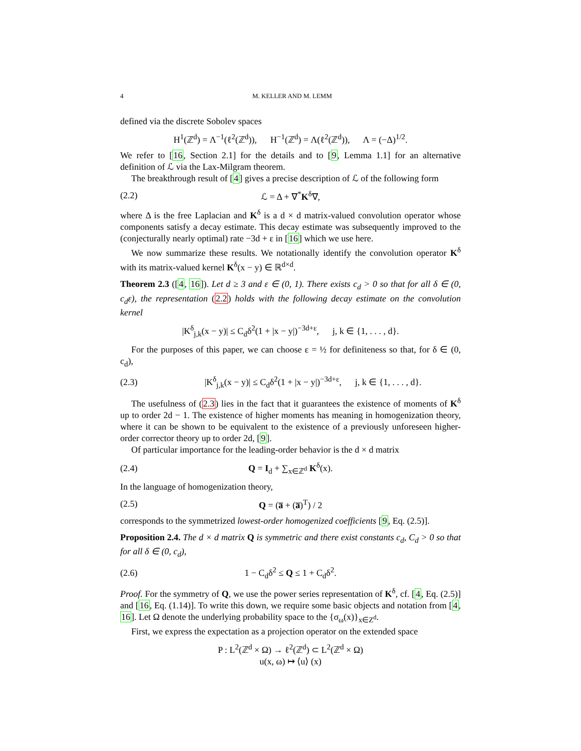4 M. KELLER AND M. LEMM
defined via the discrete Sobolev spaces
H<sup>1</sup>(ℤ<sup>d</sup>) = Λ<sup>−1</sup>(ℓ<sup>2</sup>(ℤ<sup>d</sup>)), H<sup>−1</sup>(ℤ<sup>d</sup>) = Λ(ℓ<sup>2</sup>(ℤ<sup>d</sup>)), Λ = (−Δ)<sup>1/2</sup>.
We refer to [16, Section 2.1] for the details and to [9, Lemma 1.1] for an alternative definition of ℒ via the Lax-Milgram theorem.
The breakthrough result of [4] gives a precise description of ℒ of the following form
(2.2) ℒ = Δ + ∇<sup>*</sup>K<sup>δ</sup>∇,
where Δ is the free Laplacian and K<sup>δ</sup> is a d × d matrix-valued convolution operator whose components satisfy a decay estimate. This decay estimate was subsequently improved to the (conjecturally nearly optimal) rate −3d + ε in [16] which we use here.
We now summarize these results. We notationally identify the convolution operator K<sup>δ</sup> with its matrix-valued kernel K<sup>δ</sup>(x − y) ∈ ℝ<sup>d×d</sup>.
Theorem 2.3 ([4, 16]). Let d ≥ 3 and ε ∈ (0, 1). There exists c<sub>d</sub> > 0 so that for all δ ∈ (0, c<sub>d</sub>ε), the representation (2.2) holds with the following decay estimate on the convolution kernel
|K<sup>δ</sup><sub>j,k</sub>(x − y)| ≤ C<sub>d</sub>δ<sup>2</sup>(1 + |x − y|)<sup>−3d+ε</sup>, j, k ∈ {1, . . . , d}.
For the purposes of this paper, we can choose ε = ½ for definiteness so that, for δ ∈ (0, c<sub>d</sub>),
(2.3) |K<sup>δ</sup><sub>j,k</sub>(x − y)| ≤ C<sub>d</sub>δ<sup>2</sup>(1 + |x − y|)<sup>−3d+ε</sup>, j, k ∈ {1, . . . , d}.
The usefulness of (2.3) lies in the fact that it guarantees the existence of moments of K<sup>δ</sup> up to order 2d − 1. The existence of higher moments has meaning in homogenization theory, where it can be shown to be equivalent to the existence of a previously unforeseen higher-order corrector theory up to order 2d, [9].
Of particular importance for the leading-order behavior is the d × d matrix
(2.4) Q = I<sub>d</sub> + ∑<sub>x∈ℤ<sup>d</sup></sub> K<sup>δ</sup>(x).
In the language of homogenization theory,
(2.5) Q = (a̅ + (a̅)<sup>T</sup>) / 2
corresponds to the symmetrized lowest-order homogenized coefficients [9, Eq. (2.5)].
Proposition 2.4. The d × d matrix Q is symmetric and there exist constants c<sub>d</sub>, C<sub>d</sub> > 0 so that for all δ ∈ (0, c<sub>d</sub>),
(2.6) 1 − C<sub>d</sub>δ<sup>2</sup> ≤ Q ≤ 1 + C<sub>d</sub>δ<sup>2</sup>.
Proof. For the symmetry of Q, we use the power series representation of K<sup>δ</sup>, cf. [4, Eq. (2.5)] and [16, Eq. (1.14)]. To write this down, we require some basic objects and notation from [4, 16]. Let Ω denote the underlying probability space to the {σ<sub>ω</sub>(x)}<sub>x∈Z<sup>d</sup></sub>.
First, we express the expectation as a projection operator on the extended space
P : L<sup>2</sup>(ℤ<sup>d</sup> × Ω) → ℓ<sup>2</sup>(ℤ<sup>d</sup>) ⊂ L<sup>2</sup>(ℤ<sup>d</sup> × Ω)
u(x, ω) ↦ ⟨u⟩ (x)